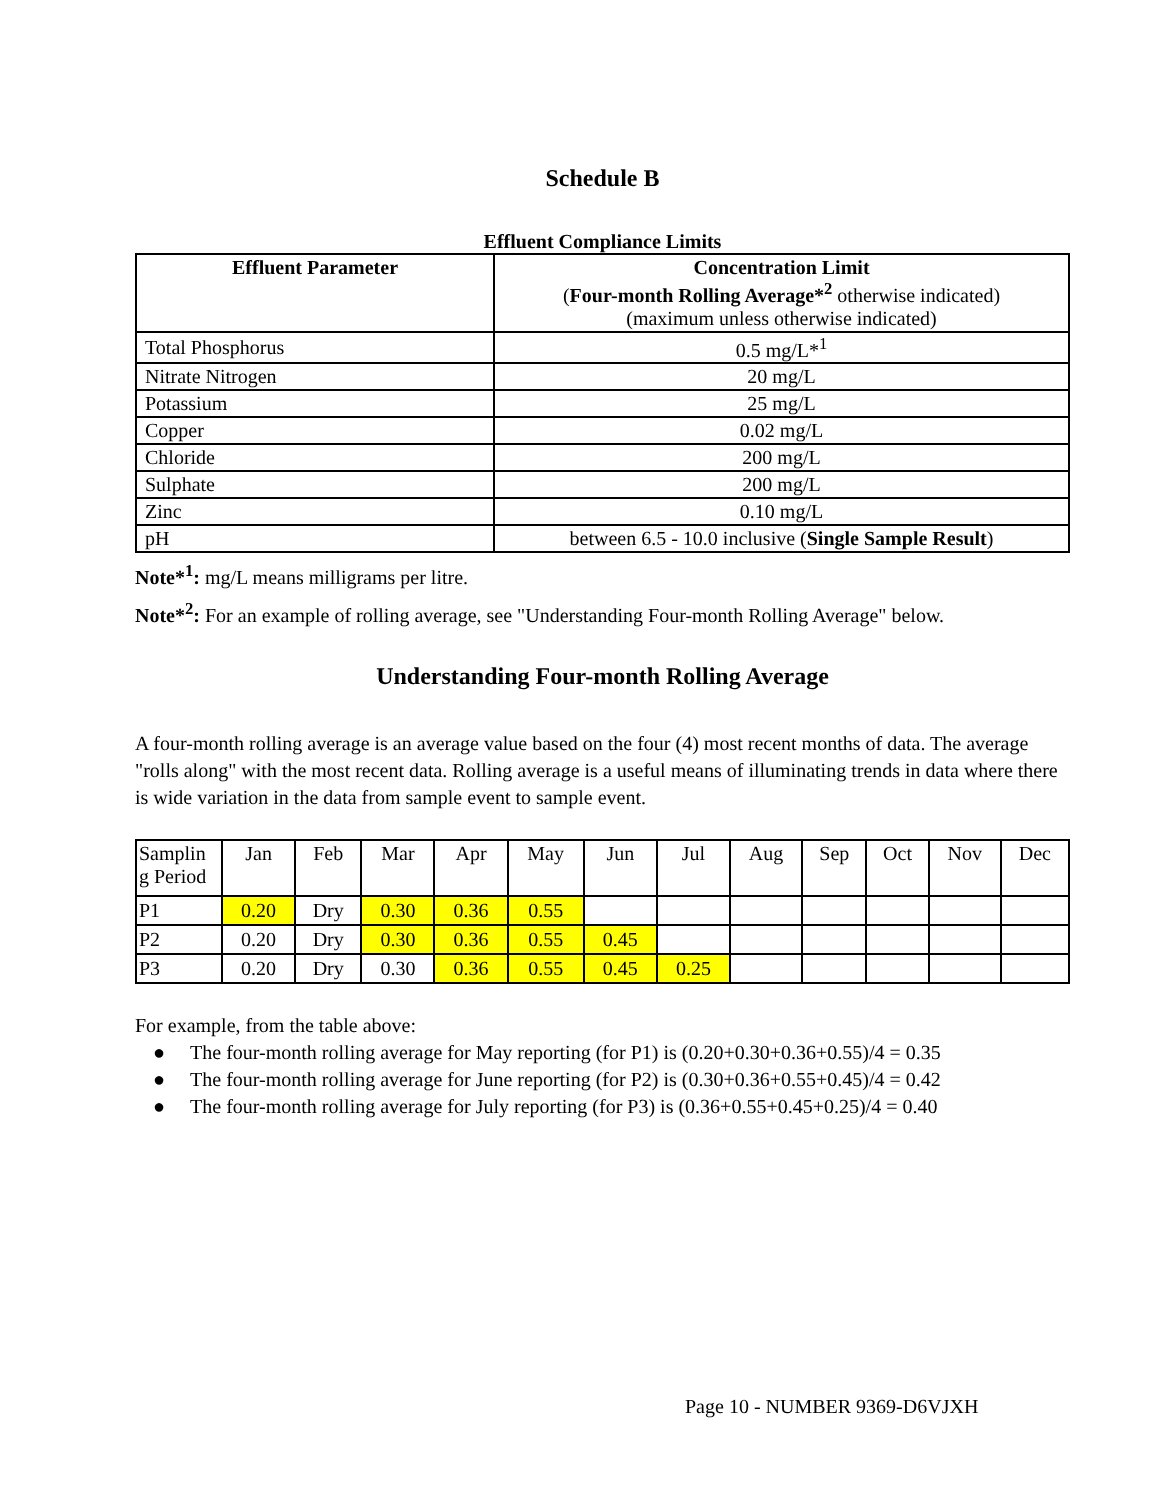Schedule B
Effluent Compliance Limits
| Effluent Parameter | Concentration Limit ( Four-month Rolling Average*<sup>2</sup> otherwise indicated) (maximum unless otherwise indicated) |
| --- | --- |
| Total Phosphorus | 0.5 mg/L*<sup>1</sup> |
| Nitrate Nitrogen | 20 mg/L |
| Potassium | 25 mg/L |
| Copper | 0.02 mg/L |
| Chloride | 200 mg/L |
| Sulphate | 200 mg/L |
| Zinc | 0.10 mg/L |
| pH | between 6.5 - 10.0 inclusive ( Single Sample Result ) |
Note*<sup>1</sup>: mg/L means milligrams per litre.
Note*<sup>2</sup>: For an example of rolling average, see "Understanding Four-month Rolling Average" below.
Understanding Four-month Rolling Average
A four-month rolling average is an average value based on the four (4) most recent months of data. The average "rolls along" with the most recent data. Rolling average is a useful means of illuminating trends in data where there is wide variation in the data from sample event to sample event.
| Samplin g Period | Jan | Feb | Mar | Apr | May | Jun | Jul | Aug | Sep | Oct | Nov | Dec |
| P1 | 0.20 | Dry | 0.30 | 0.36 | 0.55 | | | | | | | |
| P2 | 0.20 | Dry | 0.30 | 0.36 | 0.55 | 0.45 | | | | | | |
| P3 | 0.20 | Dry | 0.30 | 0.36 | 0.55 | 0.45 | 0.25 | | | | | |
For example, from the table above:
● The four-month rolling average for May reporting (for P1) is (0.20+0.30+0.36+0.55)/4 = 0.35
● The four-month rolling average for June reporting (for P2) is (0.30+0.36+0.55+0.45)/4 = 0.42
● The four-month rolling average for July reporting (for P3) is (0.36+0.55+0.45+0.25)/4 = 0.40
Page 10 - NUMBER 9369-D6VJXH